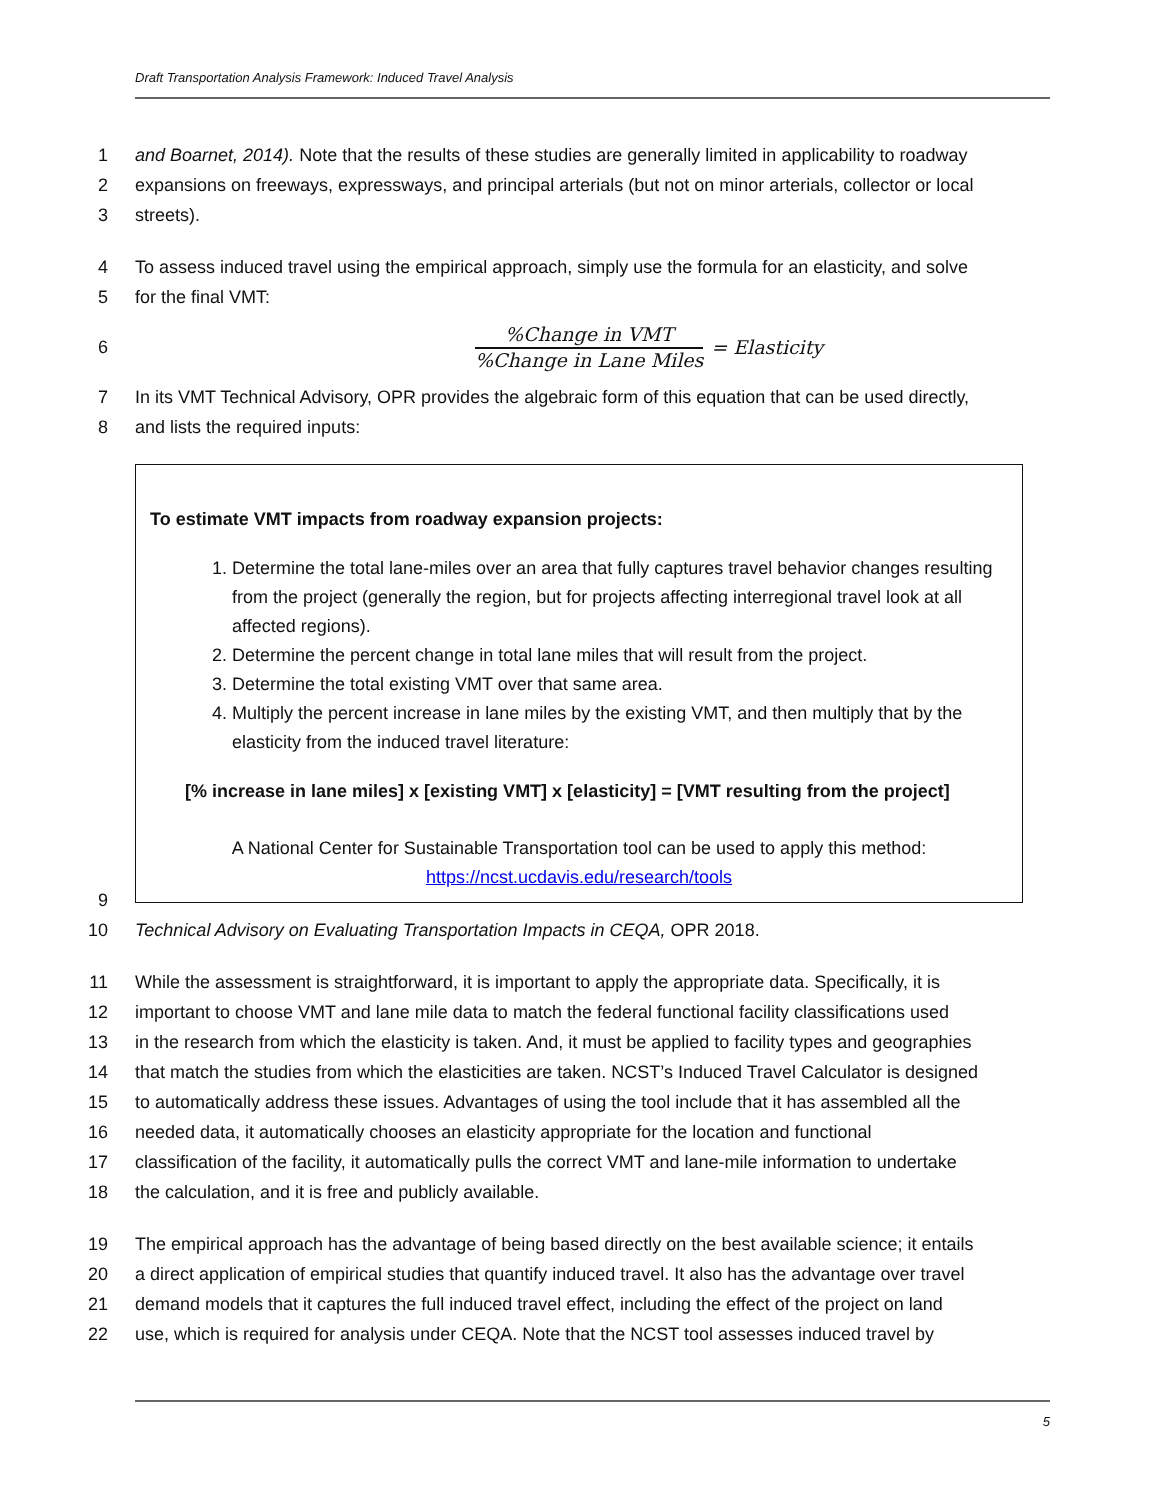Draft Transportation Analysis Framework: Induced Travel Analysis
1 and Boarnet, 2014). Note that the results of these studies are generally limited in applicability to roadway
2 expansions on freeways, expressways, and principal arterials (but not on minor arterials, collector or local
3 streets).
4 To assess induced travel using the empirical approach, simply use the formula for an elasticity, and solve
5 for the final VMT:
6
%Change in VMT
%Change in Lane Miles
= Elasticity
7 In its VMT Technical Advisory, OPR provides the algebraic form of this equation that can be used directly,
8 and lists the required inputs:
To estimate VMT impacts from roadway expansion projects:
1. Determine the total lane-miles over an area that fully captures travel behavior changes resulting from the project (generally the region, but for projects affecting interregional travel look at all affected regions).
2. Determine the percent change in total lane miles that will result from the project.
3. Determine the total existing VMT over that same area.
4. Multiply the percent increase in lane miles by the existing VMT, and then multiply that by the elasticity from the induced travel literature:
[% increase in lane miles] x [existing VMT] x [elasticity] = [VMT resulting from the project]
A National Center for Sustainable Transportation tool can be used to apply this method:
https://ncst.ucdavis.edu/research/tools
9
10 Technical Advisory on Evaluating Transportation Impacts in CEQA, OPR 2018.
11 While the assessment is straightforward, it is important to apply the appropriate data. Specifically, it is
12 important to choose VMT and lane mile data to match the federal functional facility classifications used
13 in the research from which the elasticity is taken. And, it must be applied to facility types and geographies
14 that match the studies from which the elasticities are taken. NCST’s Induced Travel Calculator is designed
15 to automatically address these issues. Advantages of using the tool include that it has assembled all the
16 needed data, it automatically chooses an elasticity appropriate for the location and functional
17 classification of the facility, it automatically pulls the correct VMT and lane-mile information to undertake
18 the calculation, and it is free and publicly available.
19 The empirical approach has the advantage of being based directly on the best available science; it entails
20 a direct application of empirical studies that quantify induced travel. It also has the advantage over travel
21 demand models that it captures the full induced travel effect, including the effect of the project on land
22 use, which is required for analysis under CEQA. Note that the NCST tool assesses induced travel by
5